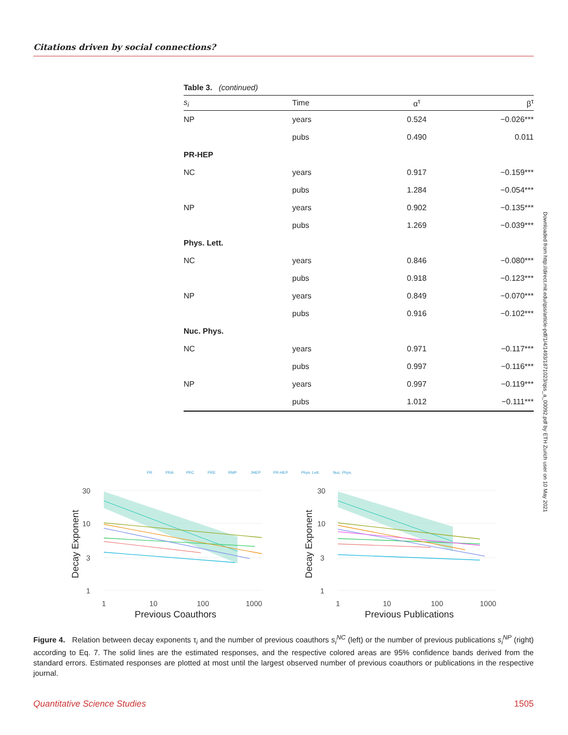Citations driven by social connections?
Table 3. (continued)
| s<sub>i</sub> | Time | α<sup>τ</sup> | β<sup>τ</sup> |
| --- | --- | --- | --- |
| NP | years | 0.524 | −0.026*** |
| | pubs | 0.490 | 0.011 |
| PR-HEP | | | |
| NC | years | 0.917 | −0.159*** |
| | pubs | 1.284 | −0.054*** |
| NP | years | 0.902 | −0.135*** |
| | pubs | 1.269 | −0.039*** |
| Phys. Lett. | | | |
| NC | years | 0.846 | −0.080*** |
| | pubs | 0.918 | −0.123*** |
| NP | years | 0.849 | −0.070*** |
| | pubs | 0.916 | −0.102*** |
| Nuc. Phys. | | | |
| NC | years | 0.971 | −0.117*** |
| | pubs | 0.997 | −0.116*** |
| NP | years | 0.997 | −0.119*** |
| | pubs | 1.012 | −0.111*** |
PR
PRA
PRC
PRE
RMP
JHEP
PR-HEP
Phys. Lett.
Nuc. Phys.
30
10
3
1
1
10
100
1000
30
10
3
1
1
10
100
1000
Previous Coauthors
Previous Publications
Decay Exponent
Decay Exponent
Downloaded from http://direct.mit.edu/qss/article-pdf/1/4/1493/1871023/qss_a_00092.pdf by ETH Zurich user on 10 May 2021
Figure 4. Relation between decay exponents τ<sub>i</sub> and the number of previous coauthors s<sub>i</sub><sup>NC</sup> (left) or the number of previous publications s<sub>i</sub><sup>NP</sup> (right) according to Eq. 7. The solid lines are the estimated responses, and the respective colored areas are 95% confidence bands derived from the standard errors. Estimated responses are plotted at most until the largest observed number of previous coauthors or publications in the respective journal.
Quantitative Science Studies 1505